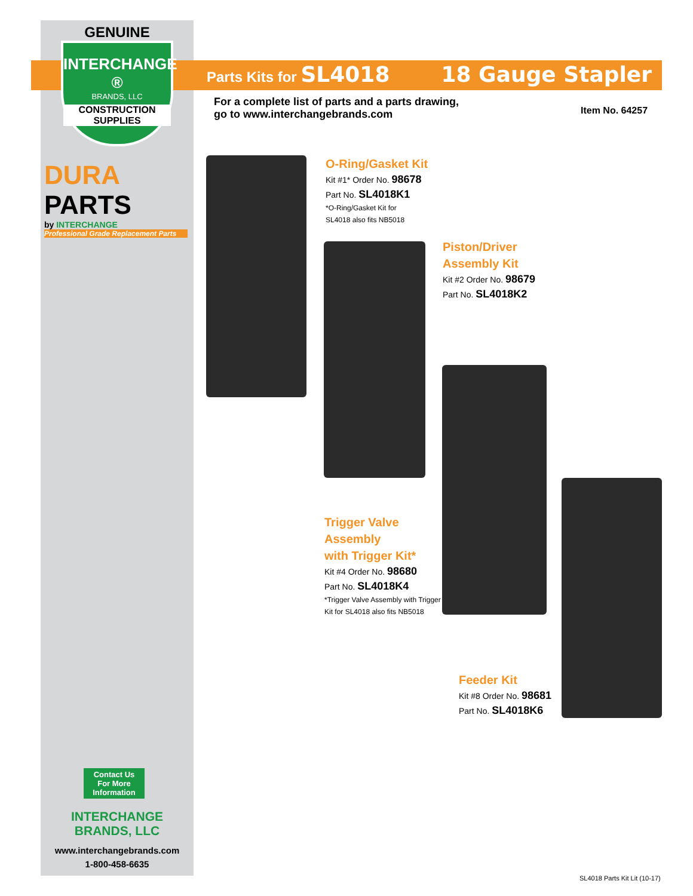GENUINE
INTERCHANGE ®
BRANDS, LLC
CONSTRUCTION
SUPPLIES
DURA PARTS
by INTERCHANGE
Professional Grade Replacement Parts
Parts Kits for SL4018 18 Gauge Stapler
For a complete list of parts and a parts drawing,
go to www.interchangebrands.com
Item No. 64257
O-Ring/Gasket Kit
Kit #1* Order No. 98678
Part No. SL4018K1
*O-Ring/Gasket Kit for
SL4018 also fits NB5018
Piston/Driver
Assembly Kit
Kit #2 Order No. 98679
Part No. SL4018K2
Trigger Valve
Assembly
with Trigger Kit*
Kit #4 Order No. 98680
Part No. SL4018K4
*Trigger Valve Assembly with Trigger
Kit for SL4018 also fits NB5018
Feeder Kit
Kit #8 Order No. 98681
Part No. SL4018K6
Contact Us
For More
Information
INTERCHANGE
BRANDS, LLC
www.interchangebrands.com
1-800-458-6635
SL4018 Parts Kit Lit (10-17)